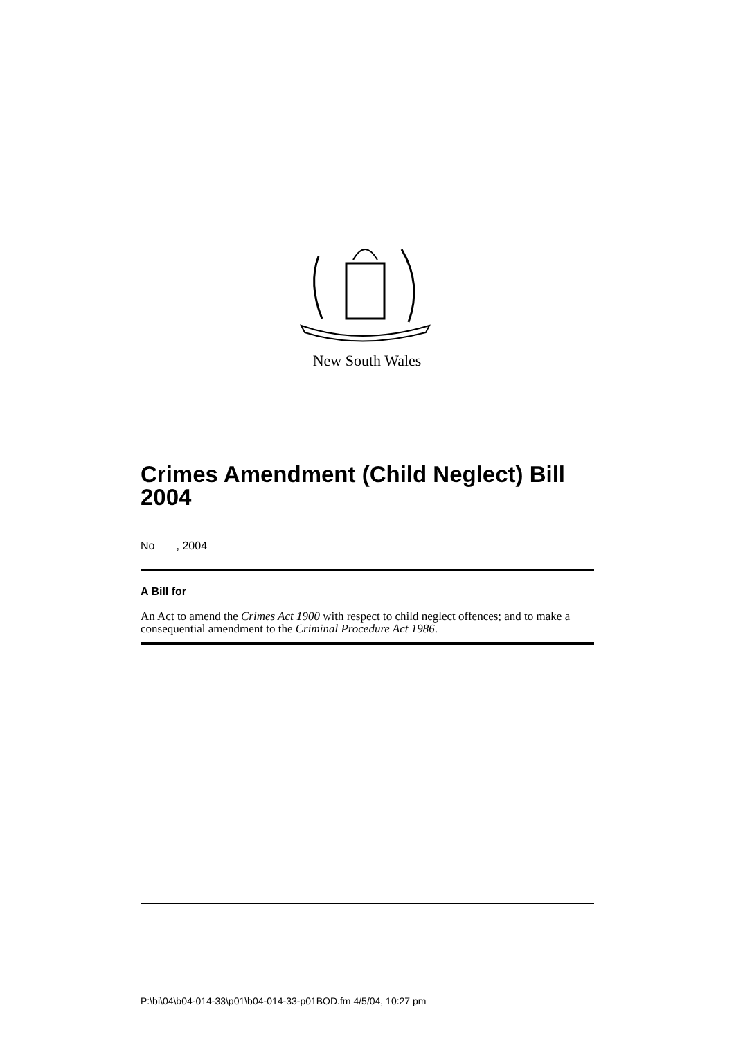New South Wales
Crimes Amendment (Child Neglect) Bill 2004
No , 2004
A Bill for
An Act to amend the Crimes Act 1900 with respect to child neglect offences; and to make a consequential amendment to the Criminal Procedure Act 1986.
P:\bi\04\b04-014-33\p01\b04-014-33-p01BOD.fm 4/5/04, 10:27 pm